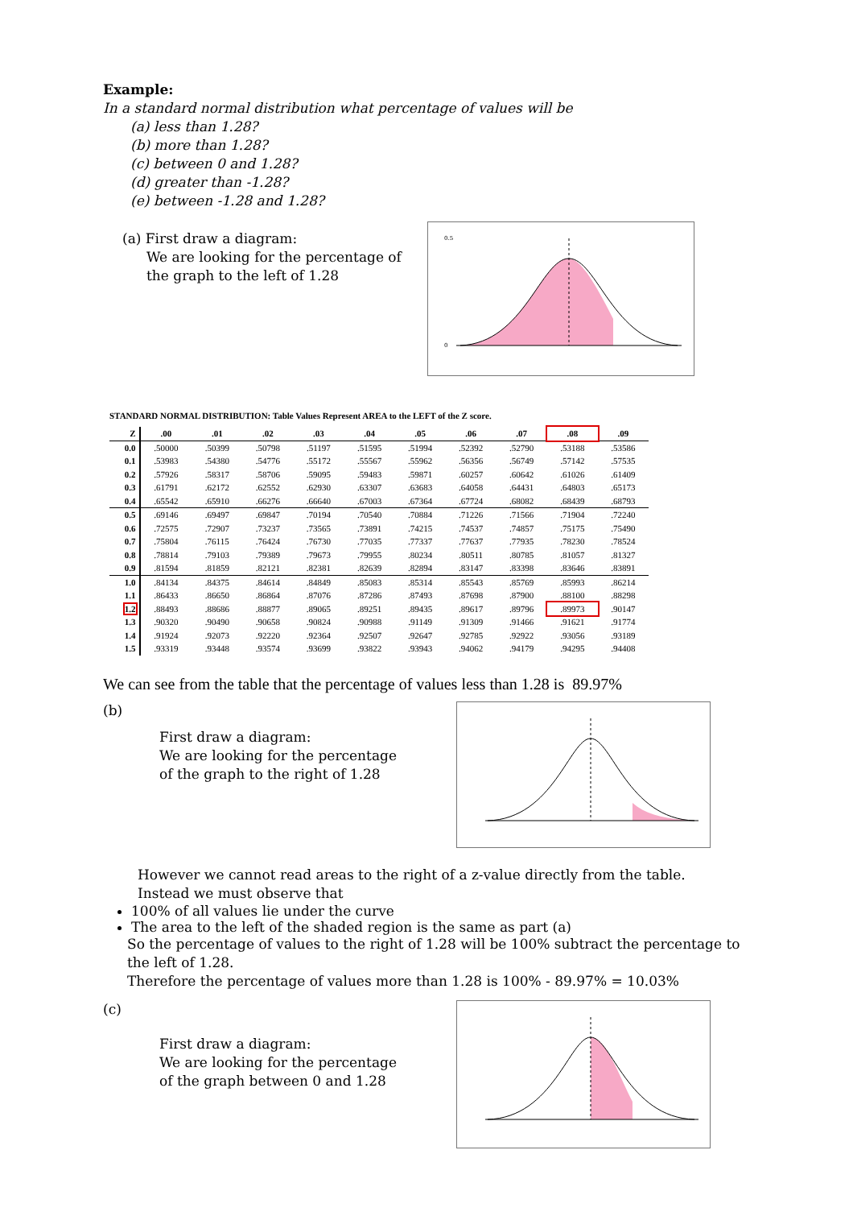Example:
In a standard normal distribution what percentage of values will be
(a) less than 1.28?
(b) more than 1.28?
(c) between 0 and 1.28?
(d) greater than -1.28?
(e) between -1.28 and 1.28?
(a) First draw a diagram:
We are looking for the percentage of
the graph to the left of 1.28
0.5
0
STANDARD NORMAL DISTRIBUTION: Table Values Represent AREA to the LEFT of the Z score.
| Z | .00 | .01 | .02 | .03 | .04 | .05 | .06 | .07 | .08 | .09 |
| --- | --- | --- | --- | --- | --- | --- | --- | --- | --- | --- |
| 0.0 | .50000 | .50399 | .50798 | .51197 | .51595 | .51994 | .52392 | .52790 | .53188 | .53586 |
| 0.1 | .53983 | .54380 | .54776 | .55172 | .55567 | .55962 | .56356 | .56749 | .57142 | .57535 |
| 0.2 | .57926 | .58317 | .58706 | .59095 | .59483 | .59871 | .60257 | .60642 | .61026 | .61409 |
| 0.3 | .61791 | .62172 | .62552 | .62930 | .63307 | .63683 | .64058 | .64431 | .64803 | .65173 |
| 0.4 | .65542 | .65910 | .66276 | .66640 | .67003 | .67364 | .67724 | .68082 | .68439 | .68793 |
| 0.5 | .69146 | .69497 | .69847 | .70194 | .70540 | .70884 | .71226 | .71566 | .71904 | .72240 |
| 0.6 | .72575 | .72907 | .73237 | .73565 | .73891 | .74215 | .74537 | .74857 | .75175 | .75490 |
| 0.7 | .75804 | .76115 | .76424 | .76730 | .77035 | .77337 | .77637 | .77935 | .78230 | .78524 |
| 0.8 | .78814 | .79103 | .79389 | .79673 | .79955 | .80234 | .80511 | .80785 | .81057 | .81327 |
| 0.9 | .81594 | .81859 | .82121 | .82381 | .82639 | .82894 | .83147 | .83398 | .83646 | .83891 |
| 1.0 | .84134 | .84375 | .84614 | .84849 | .85083 | .85314 | .85543 | .85769 | .85993 | .86214 |
| 1.1 | .86433 | .86650 | .86864 | .87076 | .87286 | .87493 | .87698 | .87900 | .88100 | .88298 |
| 1.2 | .88493 | .88686 | .88877 | .89065 | .89251 | .89435 | .89617 | .89796 | .89973 | .90147 |
| 1.3 | .90320 | .90490 | .90658 | .90824 | .90988 | .91149 | .91309 | .91466 | .91621 | .91774 |
| 1.4 | .91924 | .92073 | .92220 | .92364 | .92507 | .92647 | .92785 | .92922 | .93056 | .93189 |
| 1.5 | .93319 | .93448 | .93574 | .93699 | .93822 | .93943 | .94062 | .94179 | .94295 | .94408 |
We can see from the table that the percentage of values less than 1.28 is 89.97%
(b)
First draw a diagram:
We are looking for the percentage
of the graph to the right of 1.28
However we cannot read areas to the right of a z-value directly from the table.
Instead we must observe that
100% of all values lie under the curve
The area to the left of the shaded region is the same as part (a)
So the percentage of values to the right of 1.28 will be 100% subtract the percentage to the left of 1.28.
Therefore the percentage of values more than 1.28 is 100% - 89.97% = 10.03%
(c)
First draw a diagram:
We are looking for the percentage
of the graph between 0 and 1.28